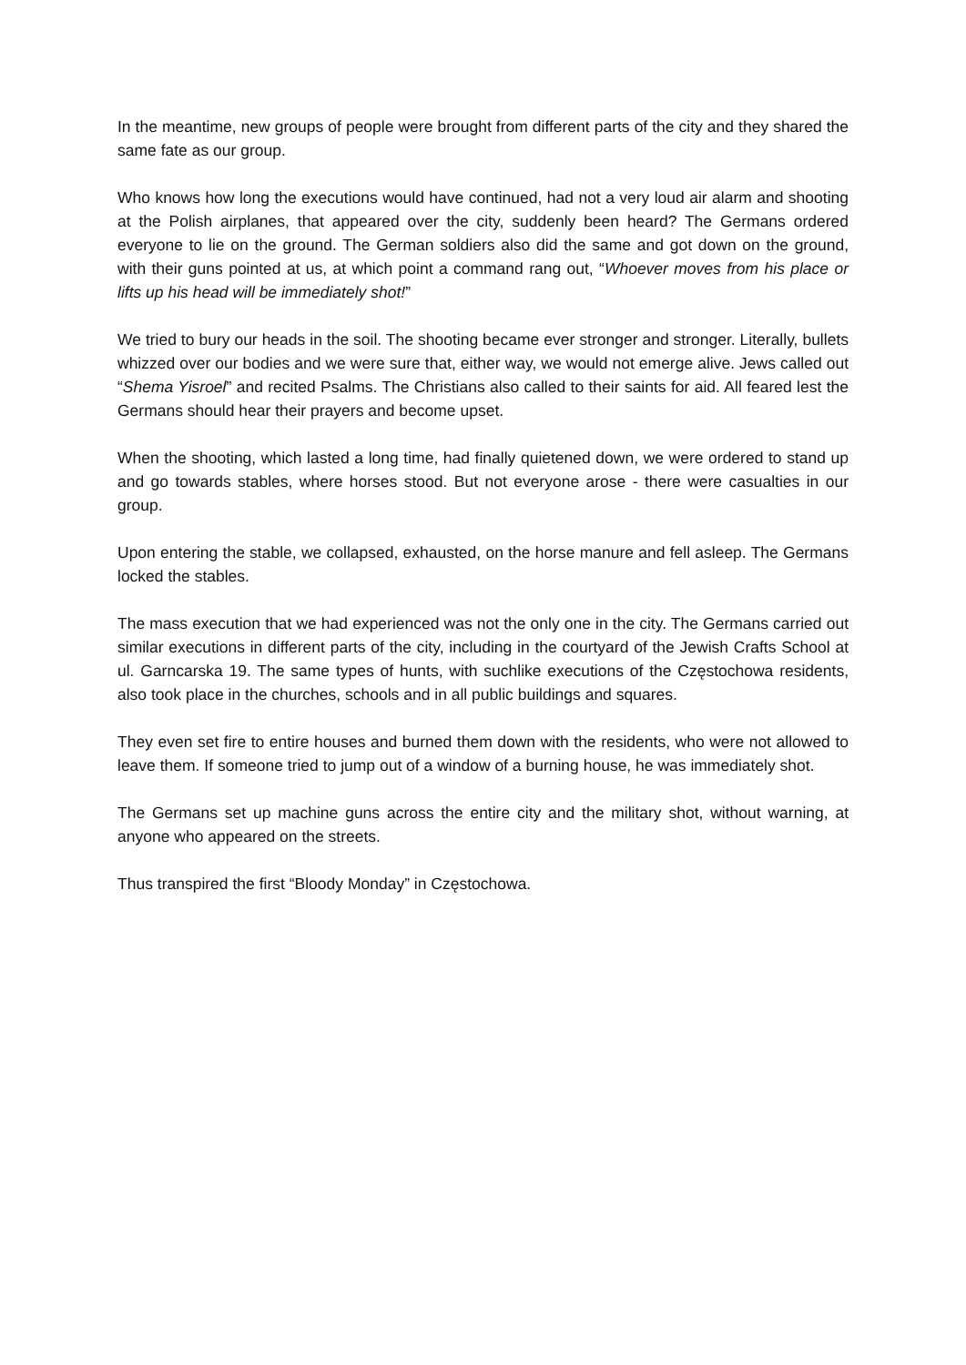In the meantime, new groups of people were brought from different parts of the city and they shared the same fate as our group.
Who knows how long the executions would have continued, had not a very loud air alarm and shooting at the Polish airplanes, that appeared over the city, suddenly been heard? The Germans ordered everyone to lie on the ground. The German soldiers also did the same and got down on the ground, with their guns pointed at us, at which point a command rang out, “Whoever moves from his place or lifts up his head will be immediately shot!”
We tried to bury our heads in the soil. The shooting became ever stronger and stronger. Literally, bullets whizzed over our bodies and we were sure that, either way, we would not emerge alive. Jews called out “Shema Yisroel” and recited Psalms. The Christians also called to their saints for aid. All feared lest the Germans should hear their prayers and become upset.
When the shooting, which lasted a long time, had finally quietened down, we were ordered to stand up and go towards stables, where horses stood. But not everyone arose - there were casualties in our group.
Upon entering the stable, we collapsed, exhausted, on the horse manure and fell asleep. The Germans locked the stables.
The mass execution that we had experienced was not the only one in the city. The Germans carried out similar executions in different parts of the city, including in the courtyard of the Jewish Crafts School at ul. Garncarska 19. The same types of hunts, with suchlike executions of the Częstochowa residents, also took place in the churches, schools and in all public buildings and squares.
They even set fire to entire houses and burned them down with the residents, who were not allowed to leave them. If someone tried to jump out of a window of a burning house, he was immediately shot.
The Germans set up machine guns across the entire city and the military shot, without warning, at anyone who appeared on the streets.
Thus transpired the first “Bloody Monday” in Częstochowa.